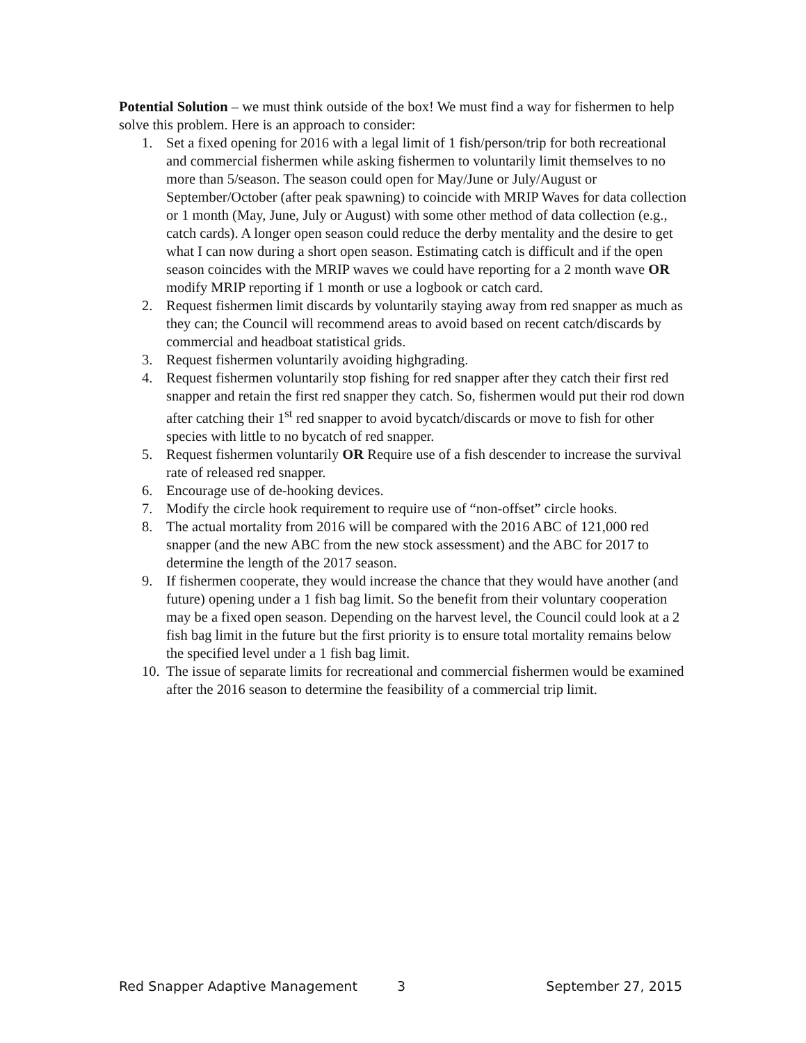Potential Solution – we must think outside of the box! We must find a way for fishermen to help solve this problem. Here is an approach to consider:
1. Set a fixed opening for 2016 with a legal limit of 1 fish/person/trip for both recreational and commercial fishermen while asking fishermen to voluntarily limit themselves to no more than 5/season. The season could open for May/June or July/August or September/October (after peak spawning) to coincide with MRIP Waves for data collection or 1 month (May, June, July or August) with some other method of data collection (e.g., catch cards). A longer open season could reduce the derby mentality and the desire to get what I can now during a short open season. Estimating catch is difficult and if the open season coincides with the MRIP waves we could have reporting for a 2 month wave OR modify MRIP reporting if 1 month or use a logbook or catch card.
2. Request fishermen limit discards by voluntarily staying away from red snapper as much as they can; the Council will recommend areas to avoid based on recent catch/discards by commercial and headboat statistical grids.
3. Request fishermen voluntarily avoiding highgrading.
4. Request fishermen voluntarily stop fishing for red snapper after they catch their first red snapper and retain the first red snapper they catch. So, fishermen would put their rod down after catching their 1<sup>st</sup> red snapper to avoid bycatch/discards or move to fish for other species with little to no bycatch of red snapper.
5. Request fishermen voluntarily OR Require use of a fish descender to increase the survival rate of released red snapper.
6. Encourage use of de-hooking devices.
7. Modify the circle hook requirement to require use of “non-offset” circle hooks.
8. The actual mortality from 2016 will be compared with the 2016 ABC of 121,000 red snapper (and the new ABC from the new stock assessment) and the ABC for 2017 to determine the length of the 2017 season.
9. If fishermen cooperate, they would increase the chance that they would have another (and future) opening under a 1 fish bag limit. So the benefit from their voluntary cooperation may be a fixed open season. Depending on the harvest level, the Council could look at a 2 fish bag limit in the future but the first priority is to ensure total mortality remains below the specified level under a 1 fish bag limit.
10. The issue of separate limits for recreational and commercial fishermen would be examined after the 2016 season to determine the feasibility of a commercial trip limit.
Red Snapper Adaptive Management 3 September 27, 2015